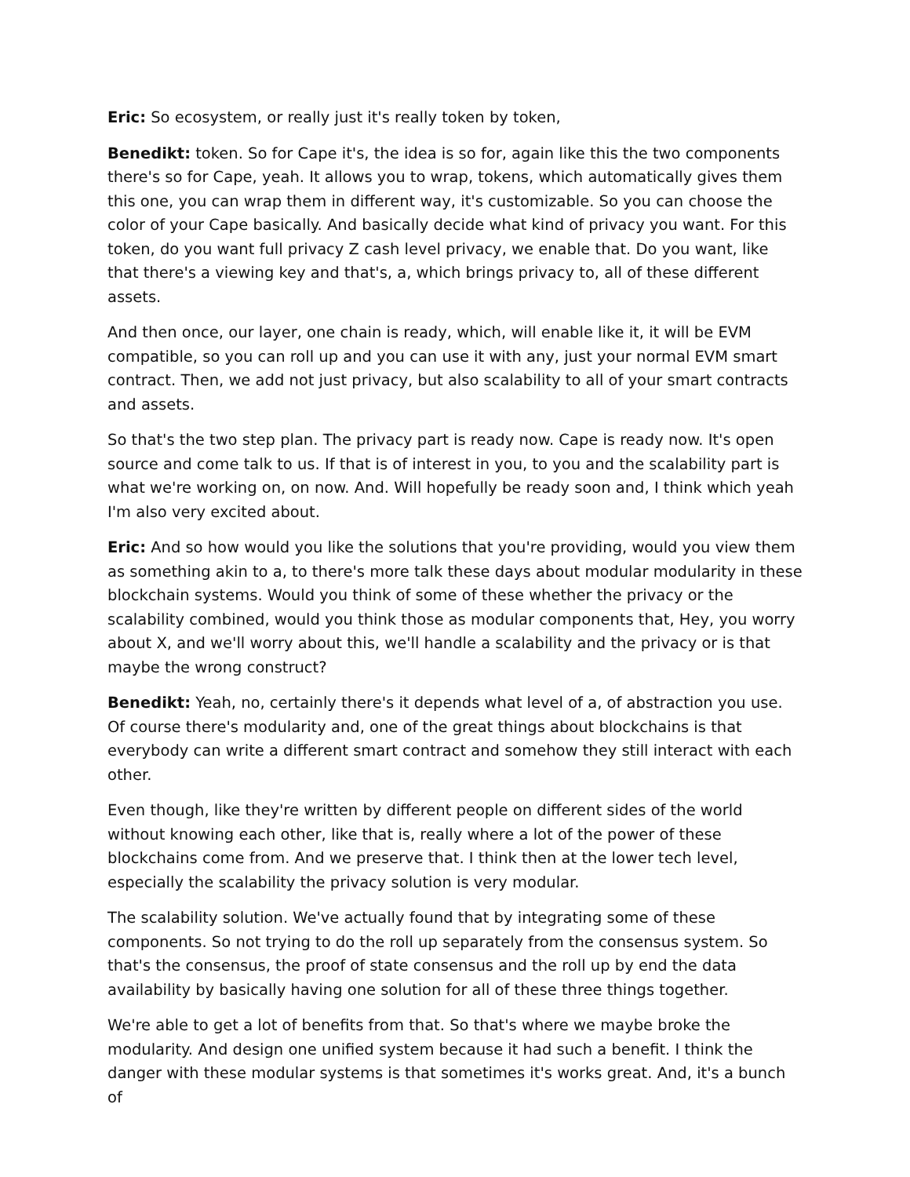Eric: So ecosystem, or really just it's really token by token,
Benedikt: token. So for Cape it's, the idea is so for, again like this the two components there's so for Cape, yeah. It allows you to wrap, tokens, which automatically gives them this one, you can wrap them in different way, it's customizable. So you can choose the color of your Cape basically. And basically decide what kind of privacy you want. For this token, do you want full privacy Z cash level privacy, we enable that. Do you want, like that there's a viewing key and that's, a, which brings privacy to, all of these different assets.
And then once, our layer, one chain is ready, which, will enable like it, it will be EVM compatible, so you can roll up and you can use it with any, just your normal EVM smart contract. Then, we add not just privacy, but also scalability to all of your smart contracts and assets.
So that's the two step plan. The privacy part is ready now. Cape is ready now. It's open source and come talk to us. If that is of interest in you, to you and the scalability part is what we're working on, on now. And. Will hopefully be ready soon and, I think which yeah I'm also very excited about.
Eric: And so how would you like the solutions that you're providing, would you view them as something akin to a, to there's more talk these days about modular modularity in these blockchain systems. Would you think of some of these whether the privacy or the scalability combined, would you think those as modular components that, Hey, you worry about X, and we'll worry about this, we'll handle a scalability and the privacy or is that maybe the wrong construct?
Benedikt: Yeah, no, certainly there's it depends what level of a, of abstraction you use. Of course there's modularity and, one of the great things about blockchains is that everybody can write a different smart contract and somehow they still interact with each other.
Even though, like they're written by different people on different sides of the world without knowing each other, like that is, really where a lot of the power of these blockchains come from. And we preserve that. I think then at the lower tech level, especially the scalability the privacy solution is very modular.
The scalability solution. We've actually found that by integrating some of these components. So not trying to do the roll up separately from the consensus system. So that's the consensus, the proof of state consensus and the roll up by end the data availability by basically having one solution for all of these three things together.
We're able to get a lot of benefits from that. So that's where we maybe broke the modularity. And design one unified system because it had such a benefit. I think the danger with these modular systems is that sometimes it's works great. And, it's a bunch of